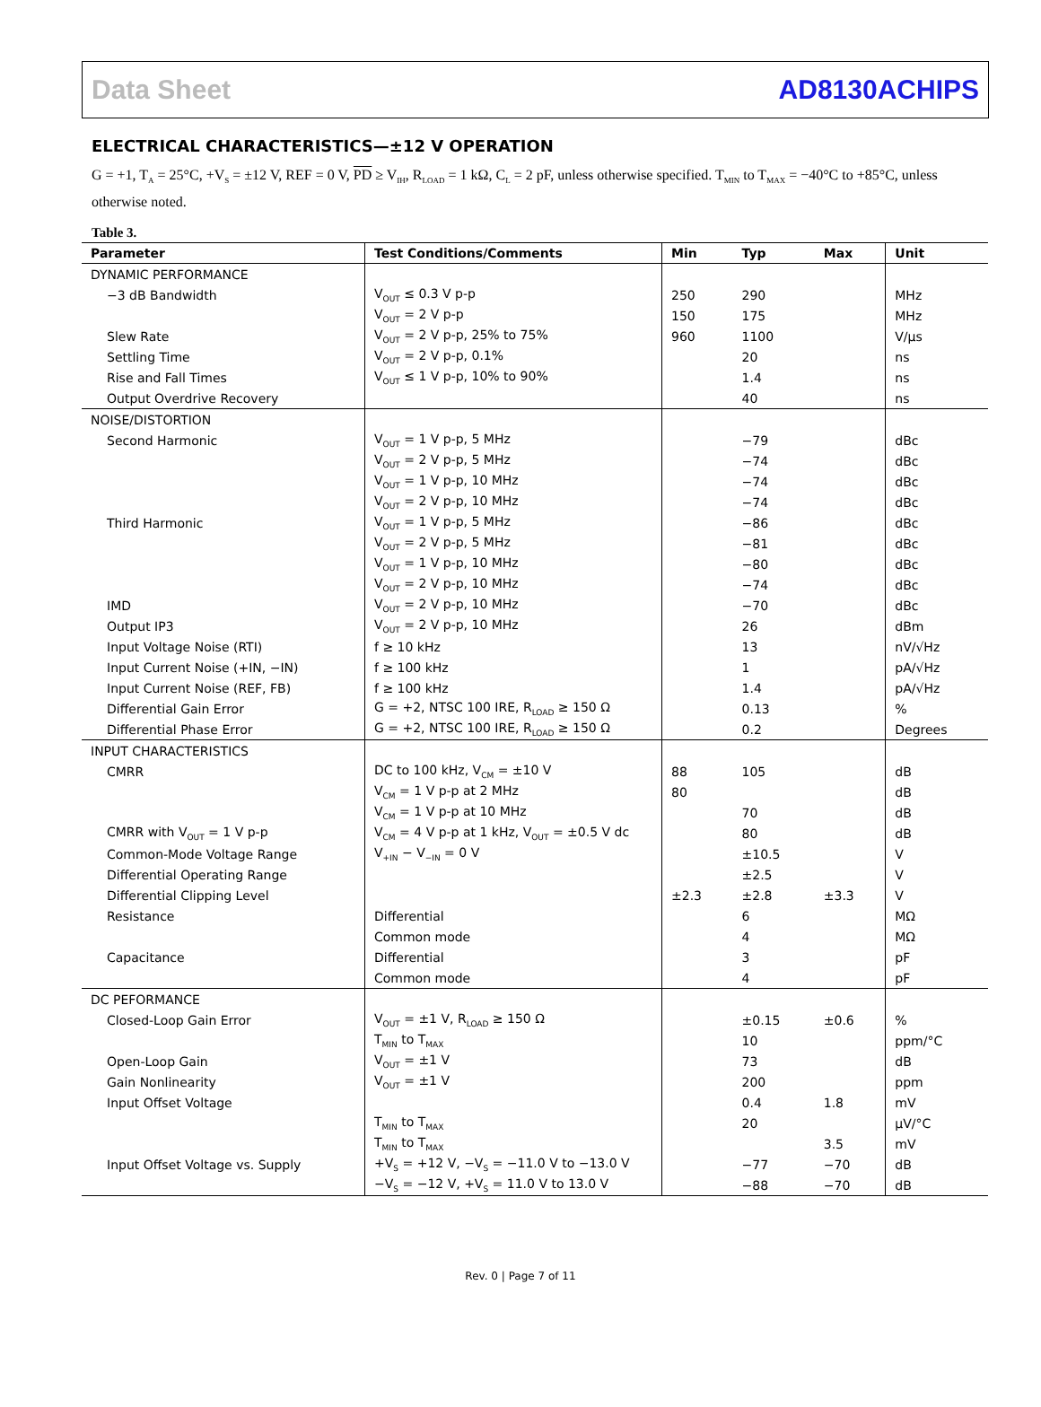Data Sheet AD8130ACHIPS
ELECTRICAL CHARACTERISTICS—±12 V OPERATION
G = +1, T<sub>A</sub> = 25°C, +V<sub>S</sub> = ±12 V, REF = 0 V, PD ≥ V<sub>IH</sub>, R<sub>LOAD</sub> = 1 kΩ, C<sub>L</sub> = 2 pF, unless otherwise specified. T<sub>MIN</sub> to T<sub>MAX</sub> = −40°C to +85°C, unless otherwise noted.
Table 3.
| Parameter | Test Conditions/Comments | Min | Typ | Max | Unit |
| --- | --- | --- | --- | --- | --- |
| DYNAMIC PERFORMANCE | | | | | |
| −3 dB Bandwidth | V<sub>OUT</sub> ≤ 0.3 V p-p | 250 | 290 | | MHz |
| | V<sub>OUT</sub> = 2 V p-p | 150 | 175 | | MHz |
| Slew Rate | V<sub>OUT</sub> = 2 V p-p, 25% to 75% | 960 | 1100 | | V/μs |
| Settling Time | V<sub>OUT</sub> = 2 V p-p, 0.1% | | 20 | | ns |
| Rise and Fall Times | V<sub>OUT</sub> ≤ 1 V p-p, 10% to 90% | | 1.4 | | ns |
| Output Overdrive Recovery | | | 40 | | ns |
| NOISE/DISTORTION | | | | | |
| Second Harmonic | V<sub>OUT</sub> = 1 V p-p, 5 MHz | | −79 | | dBc |
| | V<sub>OUT</sub> = 2 V p-p, 5 MHz | | −74 | | dBc |
| | V<sub>OUT</sub> = 1 V p-p, 10 MHz | | −74 | | dBc |
| | V<sub>OUT</sub> = 2 V p-p, 10 MHz | | −74 | | dBc |
| Third Harmonic | V<sub>OUT</sub> = 1 V p-p, 5 MHz | | −86 | | dBc |
| | V<sub>OUT</sub> = 2 V p-p, 5 MHz | | −81 | | dBc |
| | V<sub>OUT</sub> = 1 V p-p, 10 MHz | | −80 | | dBc |
| | V<sub>OUT</sub> = 2 V p-p, 10 MHz | | −74 | | dBc |
| IMD | V<sub>OUT</sub> = 2 V p-p, 10 MHz | | −70 | | dBc |
| Output IP3 | V<sub>OUT</sub> = 2 V p-p, 10 MHz | | 26 | | dBm |
| Input Voltage Noise (RTI) | f ≥ 10 kHz | | 13 | | nV/√Hz |
| Input Current Noise (+IN, −IN) | f ≥ 100 kHz | | 1 | | pA/√Hz |
| Input Current Noise (REF, FB) | f ≥ 100 kHz | | 1.4 | | pA/√Hz |
| Differential Gain Error | G = +2, NTSC 100 IRE, R<sub>LOAD</sub> ≥ 150 Ω | | 0.13 | | % |
| Differential Phase Error | G = +2, NTSC 100 IRE, R<sub>LOAD</sub> ≥ 150 Ω | | 0.2 | | Degrees |
| INPUT CHARACTERISTICS | | | | | |
| CMRR | DC to 100 kHz, V<sub>CM</sub> = ±10 V | 88 | 105 | | dB |
| | V<sub>CM</sub> = 1 V p-p at 2 MHz | 80 | | | dB |
| | V<sub>CM</sub> = 1 V p-p at 10 MHz | | 70 | | dB |
| CMRR with V<sub>OUT</sub> = 1 V p-p | V<sub>CM</sub> = 4 V p-p at 1 kHz, V<sub>OUT</sub> = ±0.5 V dc | | 80 | | dB |
| Common-Mode Voltage Range | V<sub>+IN</sub> − V<sub>−IN</sub> = 0 V | | ±10.5 | | V |
| Differential Operating Range | | | ±2.5 | | V |
| Differential Clipping Level | | ±2.3 | ±2.8 | ±3.3 | V |
| Resistance | Differential | | 6 | | MΩ |
| | Common mode | | 4 | | MΩ |
| Capacitance | Differential | | 3 | | pF |
| | Common mode | | 4 | | pF |
| DC PEFORMANCE | | | | | |
| Closed-Loop Gain Error | V<sub>OUT</sub> = ±1 V, R<sub>LOAD</sub> ≥ 150 Ω | | ±0.15 | ±0.6 | % |
| | T<sub>MIN</sub> to T<sub>MAX</sub> | | 10 | | ppm/°C |
| Open-Loop Gain | V<sub>OUT</sub> = ±1 V | | 73 | | dB |
| Gain Nonlinearity | V<sub>OUT</sub> = ±1 V | | 200 | | ppm |
| Input Offset Voltage | | | 0.4 | 1.8 | mV |
| | T<sub>MIN</sub> to T<sub>MAX</sub> | | 20 | | μV/°C |
| | T<sub>MIN</sub> to T<sub>MAX</sub> | | | 3.5 | mV |
| Input Offset Voltage vs. Supply | +V<sub>S</sub> = +12 V, −V<sub>S</sub> = −11.0 V to −13.0 V | | −77 | −70 | dB |
| | −V<sub>S</sub> = −12 V, +V<sub>S</sub> = 11.0 V to 13.0 V | | −88 | −70 | dB |
Rev. 0 | Page 7 of 11